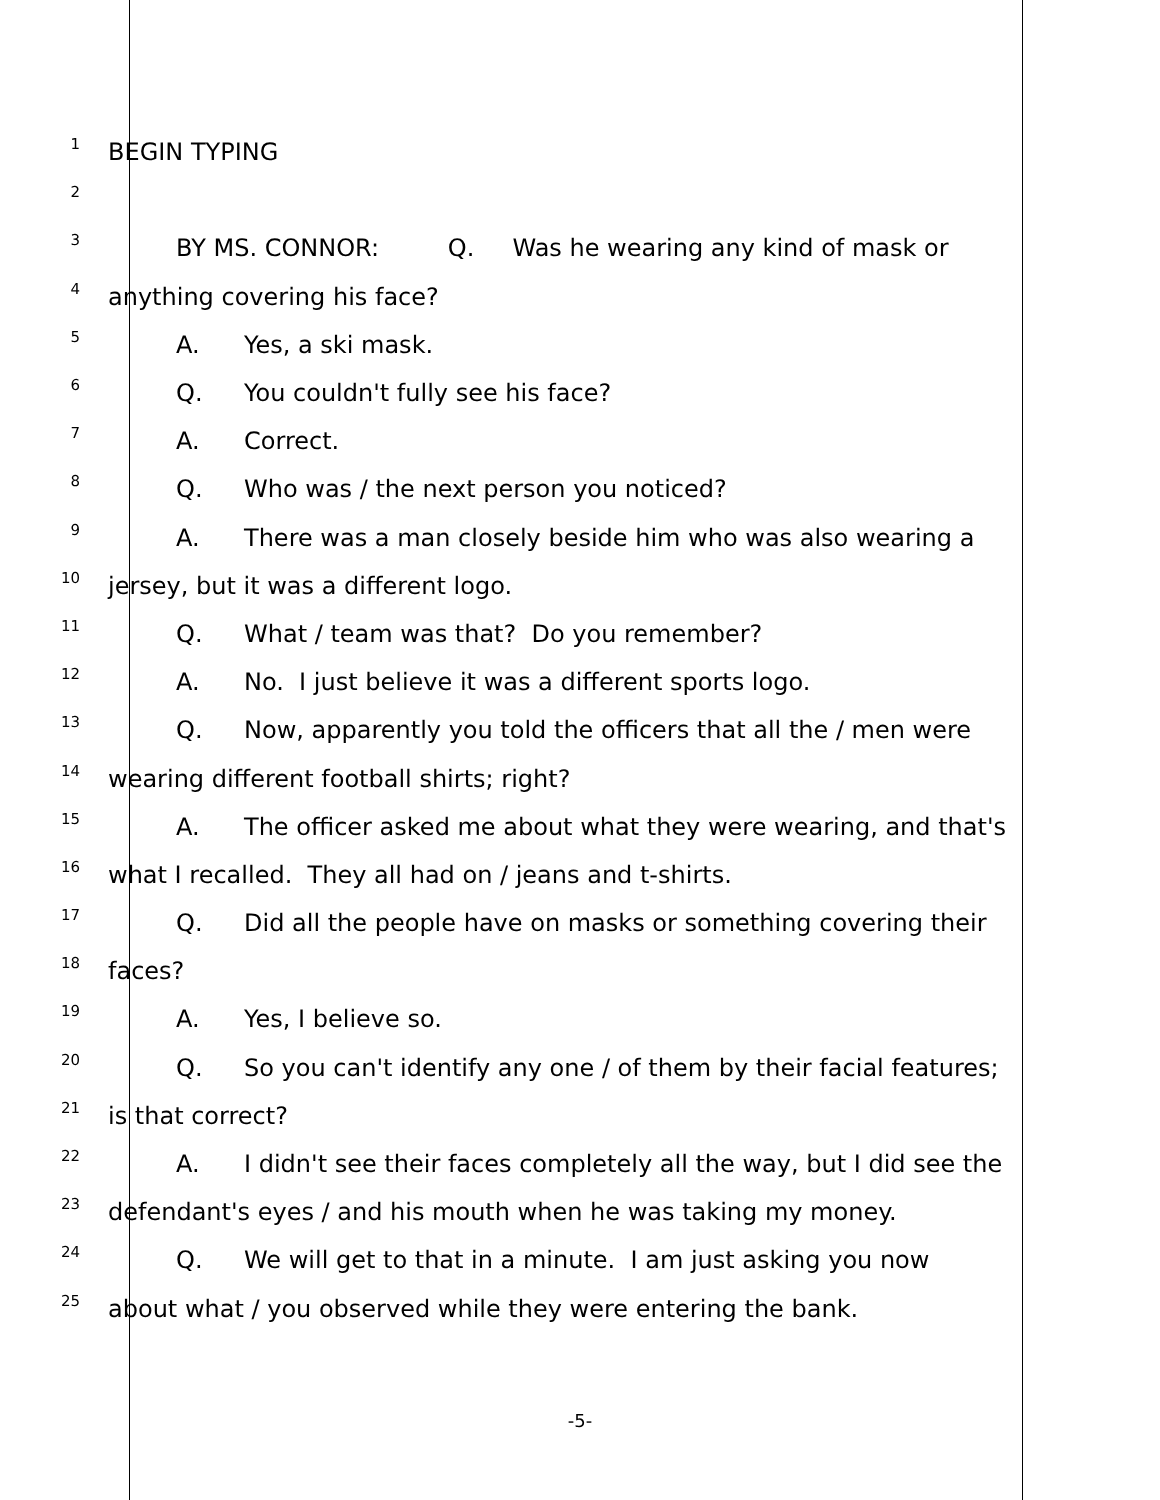1
BEGIN TYPING
2
3
BY MS. CONNOR: Q. Was he wearing any kind of mask or
4
anything covering his face?
5
A. Yes, a ski mask.
6
Q. You couldn't fully see his face?
7
A. Correct.
8
Q. Who was / the next person you noticed?
9
A. There was a man closely beside him who was also wearing a
10
jersey, but it was a different logo.
11
Q. What / team was that? Do you remember?
12
A. No. I just believe it was a different sports logo.
13
Q. Now, apparently you told the officers that all the / men were
14
wearing different football shirts; right?
15
A. The officer asked me about what they were wearing, and that's
16
what I recalled. They all had on / jeans and t-shirts.
17
Q. Did all the people have on masks or something covering their
18
faces?
19
A. Yes, I believe so.
20
Q. So you can't identify any one / of them by their facial features;
21
is that correct?
22
A. I didn't see their faces completely all the way, but I did see the
23
defendant's eyes / and his mouth when he was taking my money.
24
Q. We will get to that in a minute. I am just asking you now
25
about what / you observed while they were entering the bank.
-5-